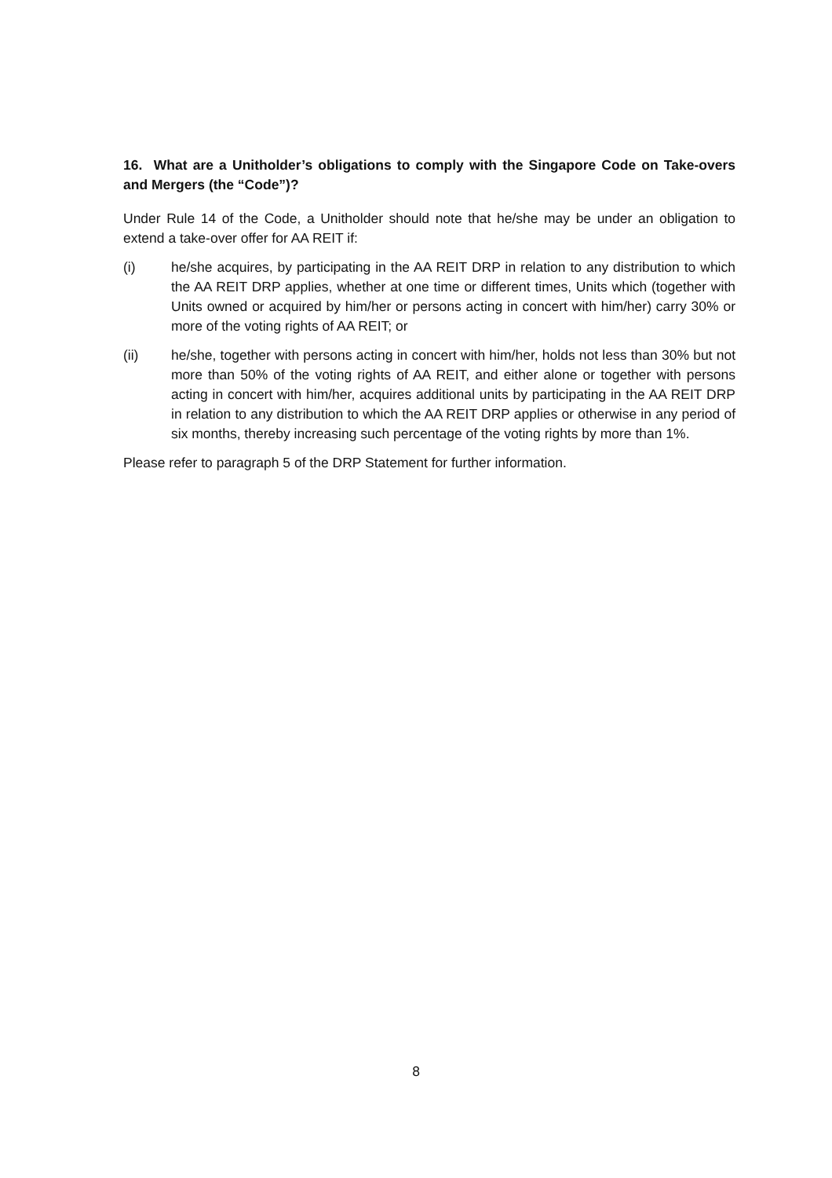16. What are a Unitholder’s obligations to comply with the Singapore Code on Take-overs and Mergers (the “Code”)?
Under Rule 14 of the Code, a Unitholder should note that he/she may be under an obligation to extend a take-over offer for AA REIT if:
(i) he/she acquires, by participating in the AA REIT DRP in relation to any distribution to which the AA REIT DRP applies, whether at one time or different times, Units which (together with Units owned or acquired by him/her or persons acting in concert with him/her) carry 30% or more of the voting rights of AA REIT; or
(ii) he/she, together with persons acting in concert with him/her, holds not less than 30% but not more than 50% of the voting rights of AA REIT, and either alone or together with persons acting in concert with him/her, acquires additional units by participating in the AA REIT DRP in relation to any distribution to which the AA REIT DRP applies or otherwise in any period of six months, thereby increasing such percentage of the voting rights by more than 1%.
Please refer to paragraph 5 of the DRP Statement for further information.
8